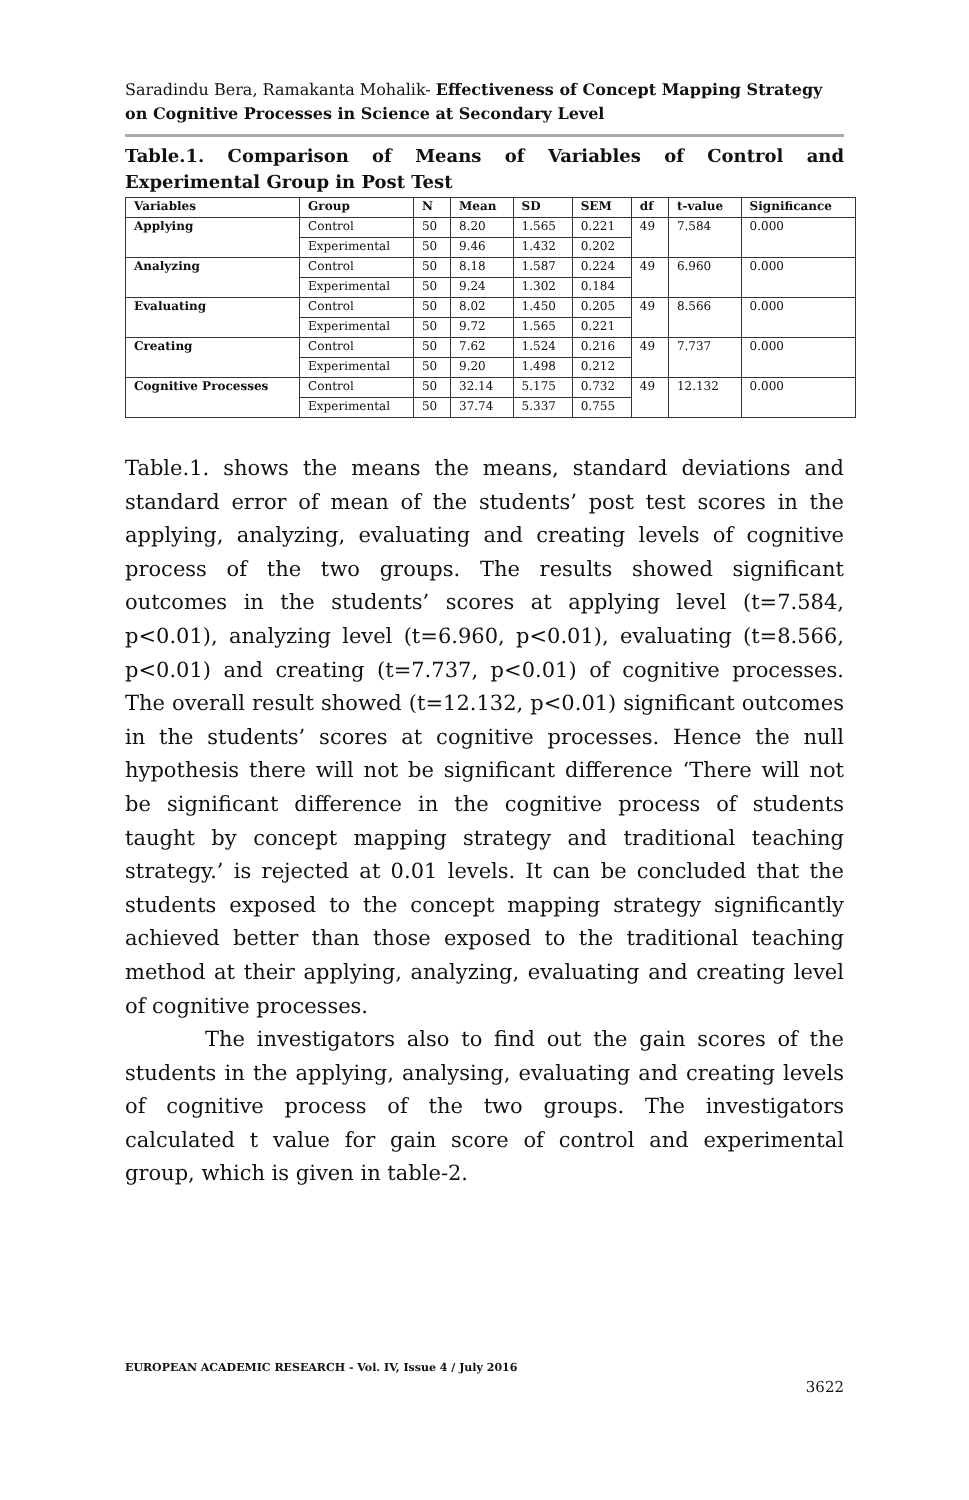Saradindu Bera, Ramakanta Mohalik- Effectiveness of Concept Mapping Strategy on Cognitive Processes in Science at Secondary Level
Table.1. Comparison of Means of Variables of Control and Experimental Group in Post Test
| Variables | Group | N | Mean | SD | SEM | df | t-value | Significance |
| --- | --- | --- | --- | --- | --- | --- | --- | --- |
| Applying | Control | 50 | 8.20 | 1.565 | 0.221 | 49 | 7.584 | 0.000 |
| | Experimental | 50 | 9.46 | 1.432 | 0.202 | | | |
| Analyzing | Control | 50 | 8.18 | 1.587 | 0.224 | 49 | 6.960 | 0.000 |
| | Experimental | 50 | 9.24 | 1.302 | 0.184 | | | |
| Evaluating | Control | 50 | 8.02 | 1.450 | 0.205 | 49 | 8.566 | 0.000 |
| | Experimental | 50 | 9.72 | 1.565 | 0.221 | | | |
| Creating | Control | 50 | 7.62 | 1.524 | 0.216 | 49 | 7.737 | 0.000 |
| | Experimental | 50 | 9.20 | 1.498 | 0.212 | | | |
| Cognitive Processes | Control | 50 | 32.14 | 5.175 | 0.732 | 49 | 12.132 | 0.000 |
| | Experimental | 50 | 37.74 | 5.337 | 0.755 | | | |
Table.1. shows the means the means, standard deviations and standard error of mean of the students’ post test scores in the applying, analyzing, evaluating and creating levels of cognitive process of the two groups. The results showed significant outcomes in the students’ scores at applying level (t=7.584, p<0.01), analyzing level (t=6.960, p<0.01), evaluating (t=8.566, p<0.01) and creating (t=7.737, p<0.01) of cognitive processes. The overall result showed (t=12.132, p<0.01) significant outcomes in the students’ scores at cognitive processes. Hence the null hypothesis there will not be significant difference ‘There will not be significant difference in the cognitive process of students taught by concept mapping strategy and traditional teaching strategy.’ is rejected at 0.01 levels. It can be concluded that the students exposed to the concept mapping strategy significantly achieved better than those exposed to the traditional teaching method at their applying, analyzing, evaluating and creating level of cognitive processes.
The investigators also to find out the gain scores of the students in the applying, analysing, evaluating and creating levels of cognitive process of the two groups. The investigators calculated t value for gain score of control and experimental group, which is given in table-2.
EUROPEAN ACADEMIC RESEARCH - Vol. IV, Issue 4 / July 2016
3622